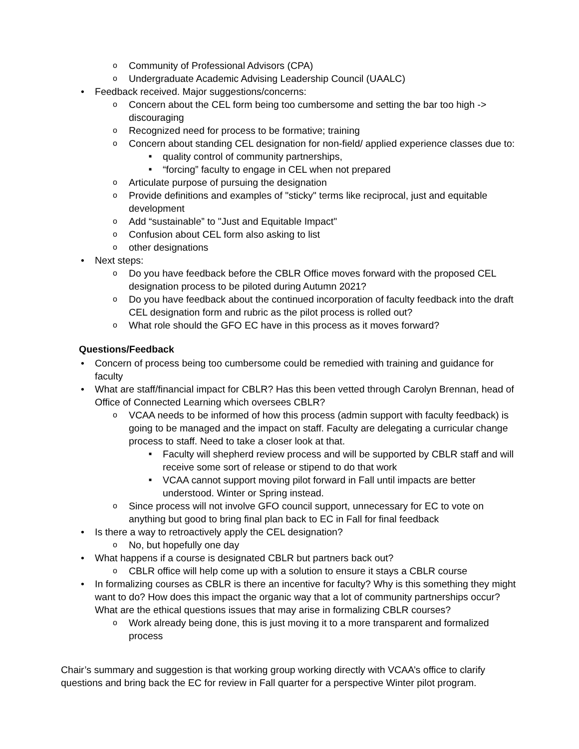Community of Professional Advisors (CPA)
Undergraduate Academic Advising Leadership Council (UAALC)
Feedback received. Major suggestions/concerns:
Concern about the CEL form being too cumbersome and setting the bar too high -> discouraging
Recognized need for process to be formative; training
Concern about standing CEL designation for non-field/ applied experience classes due to:
quality control of community partnerships,
“forcing” faculty to engage in CEL when not prepared
Articulate purpose of pursuing the designation
Provide definitions and examples of "sticky" terms like reciprocal, just and equitable development
Add “sustainable” to "Just and Equitable Impact"
Confusion about CEL form also asking to list
other designations
Next steps:
Do you have feedback before the CBLR Office moves forward with the proposed CEL designation process to be piloted during Autumn 2021?
Do you have feedback about the continued incorporation of faculty feedback into the draft CEL designation form and rubric as the pilot process is rolled out?
What role should the GFO EC have in this process as it moves forward?
Questions/Feedback
Concern of process being too cumbersome could be remedied with training and guidance for faculty
What are staff/financial impact for CBLR? Has this been vetted through Carolyn Brennan, head of Office of Connected Learning which oversees CBLR?
VCAA needs to be informed of how this process (admin support with faculty feedback) is going to be managed and the impact on staff. Faculty are delegating a curricular change process to staff. Need to take a closer look at that.
Faculty will shepherd review process and will be supported by CBLR staff and will receive some sort of release or stipend to do that work
VCAA cannot support moving pilot forward in Fall until impacts are better understood. Winter or Spring instead.
Since process will not involve GFO council support, unnecessary for EC to vote on anything but good to bring final plan back to EC in Fall for final feedback
Is there a way to retroactively apply the CEL designation?
No, but hopefully one day
What happens if a course is designated CBLR but partners back out?
CBLR office will help come up with a solution to ensure it stays a CBLR course
In formalizing courses as CBLR is there an incentive for faculty? Why is this something they might want to do? How does this impact the organic way that a lot of community partnerships occur? What are the ethical questions issues that may arise in formalizing CBLR courses?
Work already being done, this is just moving it to a more transparent and formalized process
Chair’s summary and suggestion is that working group working directly with VCAA’s office to clarify questions and bring back the EC for review in Fall quarter for a perspective Winter pilot program.